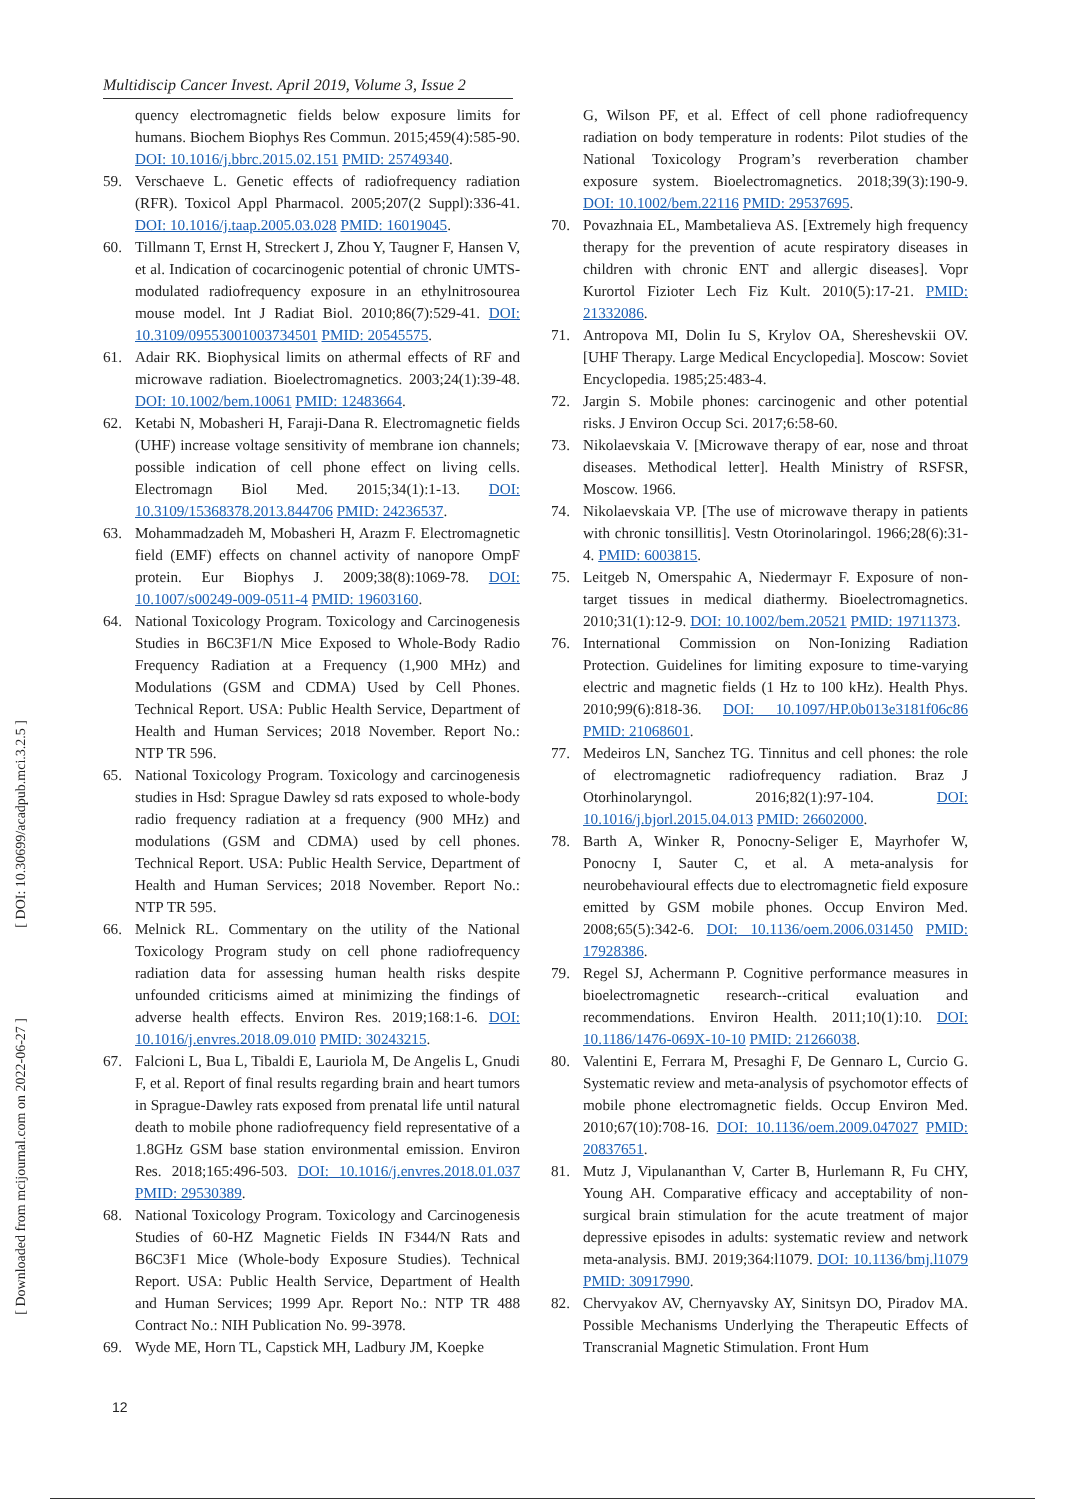Multidiscip Cancer Invest. April 2019, Volume 3, Issue 2
[ DOI: 10.30699/acadpub.mci.3.2.5 ]
[ Downloaded from mcijournal.com on 2022-06-27 ]
quency electromagnetic fields below exposure limits for humans. Biochem Biophys Res Commun. 2015;459(4):585-90. DOI: 10.1016/j.bbrc.2015.02.151 PMID: 25749340.
59. Verschaeve L. Genetic effects of radiofrequency radiation (RFR). Toxicol Appl Pharmacol. 2005;207(2 Suppl):336-41. DOI: 10.1016/j.taap.2005.03.028 PMID: 16019045.
60. Tillmann T, Ernst H, Streckert J, Zhou Y, Taugner F, Hansen V, et al. Indication of cocarcinogenic potential of chronic UMTS-modulated radiofrequency exposure in an ethylnitrosourea mouse model. Int J Radiat Biol. 2010;86(7):529-41. DOI: 10.3109/09553001003734501 PMID: 20545575.
61. Adair RK. Biophysical limits on athermal effects of RF and microwave radiation. Bioelectromagnetics. 2003;24(1):39-48. DOI: 10.1002/bem.10061 PMID: 12483664.
62. Ketabi N, Mobasheri H, Faraji-Dana R. Electromagnetic fields (UHF) increase voltage sensitivity of membrane ion channels; possible indication of cell phone effect on living cells. Electromagn Biol Med. 2015;34(1):1-13. DOI: 10.3109/15368378.2013.844706 PMID: 24236537.
63. Mohammadzadeh M, Mobasheri H, Arazm F. Electromagnetic field (EMF) effects on channel activity of nanopore OmpF protein. Eur Biophys J. 2009;38(8):1069-78. DOI: 10.1007/s00249-009-0511-4 PMID: 19603160.
64. National Toxicology Program. Toxicology and Carcinogenesis Studies in B6C3F1/N Mice Exposed to Whole-Body Radio Frequency Radiation at a Frequency (1,900 MHz) and Modulations (GSM and CDMA) Used by Cell Phones. Technical Report. USA: Public Health Service, Department of Health and Human Services; 2018 November. Report No.: NTP TR 596.
65. National Toxicology Program. Toxicology and carcinogenesis studies in Hsd: Sprague Dawley sd rats exposed to whole-body radio frequency radiation at a frequency (900 MHz) and modulations (GSM and CDMA) used by cell phones. Technical Report. USA: Public Health Service, Department of Health and Human Services; 2018 November. Report No.: NTP TR 595.
66. Melnick RL. Commentary on the utility of the National Toxicology Program study on cell phone radiofrequency radiation data for assessing human health risks despite unfounded criticisms aimed at minimizing the findings of adverse health effects. Environ Res. 2019;168:1-6. DOI: 10.1016/j.envres.2018.09.010 PMID: 30243215.
67. Falcioni L, Bua L, Tibaldi E, Lauriola M, De Angelis L, Gnudi F, et al. Report of final results regarding brain and heart tumors in Sprague-Dawley rats exposed from prenatal life until natural death to mobile phone radiofrequency field representative of a 1.8GHz GSM base station environmental emission. Environ Res. 2018;165:496-503. DOI: 10.1016/j.envres.2018.01.037 PMID: 29530389.
68. National Toxicology Program. Toxicology and Carcinogenesis Studies of 60-HZ Magnetic Fields IN F344/N Rats and B6C3F1 Mice (Whole-body Exposure Studies). Technical Report. USA: Public Health Service, Department of Health and Human Services; 1999 Apr. Report No.: NTP TR 488 Contract No.: NIH Publication No. 99-3978.
69. Wyde ME, Horn TL, Capstick MH, Ladbury JM, Koepke
G, Wilson PF, et al. Effect of cell phone radiofrequency radiation on body temperature in rodents: Pilot studies of the National Toxicology Program’s reverberation chamber exposure system. Bioelectromagnetics. 2018;39(3):190-9. DOI: 10.1002/bem.22116 PMID: 29537695.
70. Povazhnaia EL, Mambetalieva AS. [Extremely high frequency therapy for the prevention of acute respiratory diseases in children with chronic ENT and allergic diseases]. Vopr Kurortol Fizioter Lech Fiz Kult. 2010(5):17-21. PMID: 21332086.
71. Antropova MI, Dolin Iu S, Krylov OA, Shereshevskii OV. [UHF Therapy. Large Medical Encyclopedia]. Moscow: Soviet Encyclopedia. 1985;25:483-4.
72. Jargin S. Mobile phones: carcinogenic and other potential risks. J Environ Occup Sci. 2017;6:58-60.
73. Nikolaevskaia V. [Microwave therapy of ear, nose and throat diseases. Methodical letter]. Health Ministry of RSFSR, Moscow. 1966.
74. Nikolaevskaia VP. [The use of microwave therapy in patients with chronic tonsillitis]. Vestn Otorinolaringol. 1966;28(6):31-4. PMID: 6003815.
75. Leitgeb N, Omerspahic A, Niedermayr F. Exposure of non-target tissues in medical diathermy. Bioelectromagnetics. 2010;31(1):12-9. DOI: 10.1002/bem.20521 PMID: 19711373.
76. International Commission on Non-Ionizing Radiation Protection. Guidelines for limiting exposure to time-varying electric and magnetic fields (1 Hz to 100 kHz). Health Phys. 2010;99(6):818-36. DOI: 10.1097/HP.0b013e3181f06c86 PMID: 21068601.
77. Medeiros LN, Sanchez TG. Tinnitus and cell phones: the role of electromagnetic radiofrequency radiation. Braz J Otorhinolaryngol. 2016;82(1):97-104. DOI: 10.1016/j.bjorl.2015.04.013 PMID: 26602000.
78. Barth A, Winker R, Ponocny-Seliger E, Mayrhofer W, Ponocny I, Sauter C, et al. A meta-analysis for neurobehavioural effects due to electromagnetic field exposure emitted by GSM mobile phones. Occup Environ Med. 2008;65(5):342-6. DOI: 10.1136/oem.2006.031450 PMID: 17928386.
79. Regel SJ, Achermann P. Cognitive performance measures in bioelectromagnetic research--critical evaluation and recommendations. Environ Health. 2011;10(1):10. DOI: 10.1186/1476-069X-10-10 PMID: 21266038.
80. Valentini E, Ferrara M, Presaghi F, De Gennaro L, Curcio G. Systematic review and meta-analysis of psychomotor effects of mobile phone electromagnetic fields. Occup Environ Med. 2010;67(10):708-16. DOI: 10.1136/oem.2009.047027 PMID: 20837651.
81. Mutz J, Vipulananthan V, Carter B, Hurlemann R, Fu CHY, Young AH. Comparative efficacy and acceptability of non-surgical brain stimulation for the acute treatment of major depressive episodes in adults: systematic review and network meta-analysis. BMJ. 2019;364:l1079. DOI: 10.1136/bmj.l1079 PMID: 30917990.
82. Chervyakov AV, Chernyavsky AY, Sinitsyn DO, Piradov MA. Possible Mechanisms Underlying the Therapeutic Effects of Transcranial Magnetic Stimulation. Front Hum
12